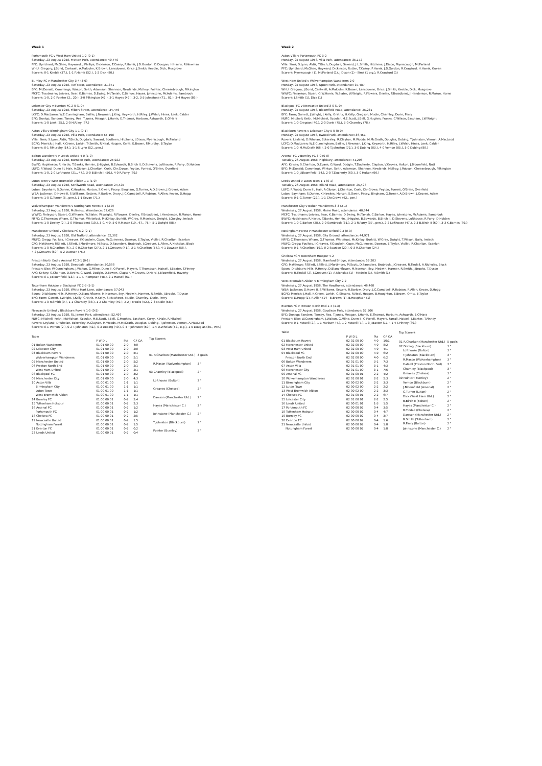Week 1
Portsmouth FC v West Ham United 1-2 (0-1)
Saturday, 23 August 1958, Fratton Park, attendance: 40,470
PFC: Uprichard; McGhee, Hayward, J.Phillips, Dickinson, T.Casey, P.Harris, J.D.Gordon, D.Dougan, H.Harris, R.Newman
WHU: Gregory; J.Bond, Cantwell, A.Malcolm, K.Brown, Lansdowne, Grice, J.Smith, Keeble, Dick, Musgrove
Scorers: 0-1 Keeble (37.), 1-1 P.Harris (52.), 1-2 Dick (80.)
Burnley FC v Manchester City 3-4 (3-0)
Saturday, 23 August 1958, Turf Moor, attendance: 31,371
BFC: McDonald; Cummings, Winton, Seith, Adamson, Shannon, Newlands, McIlroy, Pointer, Cheesebrough, Pilkington
MCFC: Trautmann; Leivers, Sear, K.Barnes, D.Ewing, McTavish, C.Barlow, Hayes, Johnstone, McAdams, Sambrook
Scorers: 1-0, 2-0 Pointer (2., 20.), 3-0 Pilkington (42.), 3-1 Hayes (47.), 3-2, 3-3 Johnstone (71., 81.), 3-4 Hayes (89.)
Leicester City v Everton FC 2-0 (1-0)
Saturday, 23 August 1958, Filbert Street, attendance: 34,446
LCFC: D.MacLaren; W.E.Cunningham, Baillie, J.Newman, J.King, Keyworth, H.Riley, J.Walsh, Hines, Leek, Calder
EFC: Dunlop; Sanders, Tansey, Rea, T.Jones, Meagan, J.Harris, E.Thomas, Harburn, Ashworth, E.O'Hara
Scorers: 1-0 Leek (25.), 2-0 H.Riley (87.)
Aston Villa v Birmingham City 1-1 (0-1)
Saturday, 23 August 1958, Villa Park, attendance: 55,198
Villa: Sims; S.Lynn, Aldis, T.Birch, Dugdale, Saward, Southren, Hitchens, J.Dixon, Myerscough, McParland
BCFC: Merrick; J.Hall, K.Green, Larkin, Tr.Smith, R.Neal, Hooper, Orritt, E.Brown, P.Murphy, B.Taylor
Scorers: 0-1 P.Murphy (14.), 1-1 S.Lynn (52., pen.)
Bolton Wanderers v Leeds United 4-0 (1-0)
Saturday, 23 August 1958, Burnden Park, attendance: 25,922
BWFC: Hopkinson; R.Hartle, T.Banks, Hennin, J.Higgins, B.Edwards, B.Birch II, D.Stevens, Lofthouse, R.Parry, D.Holden
LUFC: R.Wood; Dunn III, Hair, A.Gibson, J.Charlton, Cush, Chr.Crowe, Peyton, Forrest, O'Brien, Overfield
Scorers: 1-0, 2-0 Lofthouse (21., 47.), 3-0 B.Birch II (50.), 4-0 R.Parry (89.)
Luton Town v West Bromwich Albion 1-1 (1-0)
Saturday, 23 August 1958, Kenilworth Road, attendance: 24,425
Luton: Baynham; S.Dunne, K.Hawkes, Morton, S.Owen, Pacey, Bingham, G.Turner, A.D.Brown, J.Groves, Adam
WBA: Jackman; D.Howe II, S.Williams, Setters, R.Barlow, Drury, J.C.Campbell, R.Robson, R.Allen, Kevan, D.Hogg
Scorers: 1-0 G.Turner (5., pen.), 1-1 Kevan (71.)
Wolverhampton Wanderers v Nottingham Forest 5-1 (3-0)
Saturday, 23 August 1958, Molineux, attendance: 52,626
WWFC: Finlayson; Stuart, G.W.Harris, W.Slater, W.Wright, R.Flowers, Deeley, P.Broadbent, J.Henderson, R.Mason, Horne
NFFC: C.Thomson; Whare, G.Thomas, Whitefoot, McKinlay, Burkitt, W.Gray, R.Morrison, Dwight, J.Quigley, Imlach
Scorers: 1-0 Deeley (2.), 2-0 P.Broadbent (10.), 3-0, 4-0, 5-0 R.Mason (19., 67., 75.), 5-1 Dwight (88.)
Manchester United v Chelsea FC 5-2 (2-1)
Saturday, 23 August 1958, Old Trafford, attendance: 52,382
MUFC: Gregg; Foulkes, I.Greaves, F.Goodwin, Cope, McGuinness, Dawson, E.Taylor, Viollet, R.Charlton, Scanlon
CFC: Matthews; P.Sillett, J.Sillett, J.Mortimore, M.Scott, D.Saunders, Brabrook, J.Greaves, L.Allen, A.Nicholas, Block
Scorers: 1-0 R.Charlton (6.), 2-0 R.Charlton (27.), 2-1 J.Greaves (41.), 3-1 R.Charlton (54.), 4-1 Dawson (58.),
4-2 J.Greaves (69.), 5-2 Dawson (75.)
Preston North End v Arsenal FC 2-1 (0-1)
Saturday, 23 August 1958, Deepdale, attendance: 30,588
Preston: Else; W.Cunningham, J.Walton, G.Milne, Dunn II, O'Farrell, Mayers, T.Thompson, Hatsell, J.Baxter, T.Finney
AFC: Kelsey; S.Charlton, D.Evans, G.Ward, Dodgin, D.Bowen, Clapton, V.Groves, D.Herd, J.Bloomfield, Haverty
Scorers: 0-1 J.Bloomfield (13.), 1-1 T.Thompson (48.), 2-1 Hatsell (61.)
Tottenham Hotspur v Blackpool FC 2-3 (1-1)
Saturday, 23 August 1958, White Hart Lane, attendance: 57,043
Spurs: Ditchburn; Hills, R.Henry, D.Blanchflower, M.Norman, Iley, Medwin, Harmer, R.Smith, J.Brooks, T.Dyson
BFC: Farm; Garrett, J.Wright, J.Kelly, Gratrix, H.Kelly, S.Matthews, Mudie, Charnley, Durie, Perry
Scorers: 1-0 R.Smith (9.), 1-1 Charnley (38.), 1-2 Charnley (49.), 2-2 J.Brooks (52.), 2-3 Mudie (58.)
Newcastle United v Blackburn Rovers 1-5 (0-2)
Saturday, 23 August 1958, St. James Park, attendance: 52,497
NUFC: Mitchell; Keith, McMichael, Scoular, M.E.Scott, J.Bell, G.Hughes, Eastham, Curry, K.Hale, R.Mitchell
Rovers: Leyland; D.Whelan, Eckersley, R.Clayton, M.Woods, M.McGrath, Douglas, Dobing, T.Johnston, Vernon, A.MacLeod
Scorers: 0-1 Vernon (2.), 0-2 T.Johnston (42.), 0-3 Dobing (49.), 0-4 T.Johnston (50.), 1-4 D.Whelan (52., o.g.), 1-5 Douglas (85., Pen.)
| Table | | | |
| --- | --- | --- | --- |
| | P W D L | Pts | GF GA |
| 01 Bolton Wanderers | 01 01 00 00 | 2-0 | 4:0 |
| 02 Leicester City | 01 01 00 00 | 2-0 | 2:0 |
| 03 Blackburn Rovers | 01 01 00 00 | 2-0 | 5:1 |
| Wolverhampton Wanderers | 01 01 00 00 | 2-0 | 5:1 |
| 05 Manchester United | 01 01 00 00 | 2-0 | 5:2 |
| 06 Preston North End | 01 01 00 00 | 2-0 | 2:1 |
| West Ham United | 01 01 00 00 | 2-0 | 2:1 |
| 08 Blackpool FC | 01 01 00 00 | 2-0 | 3:2 |
| 09 Manchester City | 01 01 00 00 | 2-0 | 4:3 |
| 10 Aston Villa | 01 00 01 00 | 1-1 | 1:1 |
| Birmingham City | 01 00 01 00 | 1-1 | 1:1 |
| Luton Town | 01 00 01 00 | 1-1 | 1:1 |
| West Bromwich Albion | 01 00 01 00 | 1-1 | 1:1 |
| 14 Burnley FC | 01 00 00 01 | 0-2 | 3:4 |
| 15 Tottenham Hotspur | 01 00 00 01 | 0-2 | 2:3 |
| 16 Arsenal FC | 01 00 00 01 | 0-2 | 1:2 |
| Portsmouth FC | 01 00 00 01 | 0-2 | 1:2 |
| 18 Chelsea FC | 01 00 00 01 | 0-2 | 2:5 |
| 19 Newcastle United | 01 00 00 01 | 0-2 | 1:5 |
| Nottingham Forest | 01 00 00 01 | 0-2 | 1:5 |
| 21 Everton FC | 01 00 00 01 | 0-2 | 0:2 |
| 22 Leeds United | 01 00 00 01 | 0-2 | 0:4 |
| Top Scorers | |
| --- | --- |
| 01 R.Charlton (Manchester Utd.) | 3 goals |
| R.Mason (Wolverhampton) | 3 " |
| 03 Charnley (Blackpool) | 2 " |
| Lofthouse (Bolton) | 2 " |
| Greaves (Chelsea) | 2 " |
| Dawson (Manchester Utd.) | 2 " |
| Hayes (Manchester C.) | 2 " |
| Johnstone (Manchester C.) | 2 " |
| T.Johnston (Blackburn) | 2 " |
| Pointer (Burnley) | 2 " |
Week 2
Aston Villa v Portsmouth FC 3-2
Monday, 25 August 1958, Villa Park, attendance: 35,172
Villa: Sims; S.Lynn, Aldis, T.Birch, Dugdale, Saward, J.L.Smith, Hitchens, J.Dixon, Myerscough, McParland
PFC: Uprichard; McGhee, Hayward, Dickinson, Rutter, T.Casey, P.Harris, J.D.Gordon, R.Crawford, H.Harris, Govan
Scorers: Myerscough (1), McParland (1), J.Dixon (1) - Sims (1 o.g.), R.Crawford (1)
West Ham United v Wolverhampton Wanderers 2-0
Monday, 25 August 1958, Upton Park, attendance: 37,487
WHU: Gregory; J.Bond, Cantwell, A.Malcolm, K.Brown, Lansdowne, Grice, J.Smith, Keeble, Dick, Musgrove
WWFC: Finlayson; Stuart, G.W.Harris, W.Slater, W.Wright, R.Flowers, Deeley, P.Broadbent, J.Henderson, R.Mason, Horne
Scorers: J.Smith (1), Dick (1)
Blackpool FC v Newcastle United 3-0 (1-0)
Monday, 25 August 1958, Bloomfield Road, attendance: 25,231
BFC: Farm; Garrett, J.Wright, J.Kelly, Gratrix, H.Kelly, Gregson, Mudie, Charnley, Durie, Perry
NUFC: Mitchell; Keith, McMichael, Scoular, M.E.Scott, J.Bell, G.Hughes, Franks, C.Wilson, Eastham, J.W.Wright
Scorers: 1-0 Gregson (40.), 2-0 Durie (75.), 3-0 Charnley (78.)
Blackburn Rovers v Leicester City 5-0 (0-0)
Monday, 25 August 1958, Ewood Park, attendance: 36,451
Rovers: Leyland; D.Whelan, Eckersley, R.Clayton, M.Woods, M.McGrath, Douglas, Dobing, T.Johnston, Vernon, A.MacLeod
LCFC: D.MacLaren; W.E.Cunningham, Baillie, J.Newman, J.King, Keyworth, H.Riley, J.Walsh, Hines, Leek, Calder
Scorers: 1-0 M.McGrath (66.), 2-0 T.Johnston (72.), 3-0 Dobing (83.), 4-0 Vernon (85.), 5-0 Dobing (88.)
Arsenal FC v Burnley FC 3-0 (0-0)
Tuesday, 26 August 1958, Highbury, attendance: 41,298
AFC: Kelsey; S.Charlton, D.Evans, G.Ward, Dodgin, T.Docherty, Clapton, V.Groves, Holton, J.Bloomfield, Nutt
BFC: McDonald; Cummings, Winton, Seith, Adamson, Shannon, Newlands, McIlroy, J.Robson, Cheesebrough, Pilkington
Scorers: 1-0 J.Bloomfield (54.), 2-0 T.Docherty (60.), 3-0 Holton (66.)
Leeds United v Luton Town 1-1 (0-1)
Tuesday, 26 August 1958, Elland Road, attendance: 25,498
LUFC: R.Wood; Dunn III, Hair, A.Gibson, J.Charlton, Cush, Chr.Crowe, Peyton, Forrest, O'Brien, Overfield
Luton: Baynham; S.Dunne, K.Hawkes, Morton, S.Owen, Pacey, Bingham, G.Turner, A.D.Brown, J.Groves, Adam
Scorers: 0-1 G.Turner (22.), 1-1 Chr.Crowe (62., pen.)
Manchester City v Bolton Wanderers 3-3 (2-1)
Wednesay, 27 August 1958, Maine Road, attendance: 40,844
MCFC: Trautmann; Leivers, Sear, K.Barnes, D.Ewing, McTavish, C.Barlow, Hayes, Johnstone, McAdams, Sambrook
BWFC: Hopkinson; R.Hartle, T.Banks, Hennin, J.Higgins, B.Edwards, B.Birch II, D.Stevens, Lofthouse, R.Parry, D.Holden
Scorers: 1-0 C.Barlow (28.), 2-0 Sambrook (31.), 2-1 R.Parry (37., pen.), 2-2 Lofthouse (47.), 2-3 B.Birch II (60.), 3-3 K.Barnes (89.)
Nottingham Forest v Manchester United 0-3 (0-3)
Wednesay, 27 August 1958, City Ground, attendance: 44,971
NFFC: C.Thomson; Whare, G.Thomas, Whitefoot, McKinlay, Burkitt, W.Gray, Dwight, T.Wilson, Baily, Imlach
MUFC: Gregg; Foulkes, I.Greaves, F.Goodwin, Cope, McGuinness, Dawson, E.Taylor, Viollet, R.Charlton, Scanlon
Scorers: 0-1 R.Charlton (19.), 0-2 Scanlon (20.), 0-3 R.Charlton (24.)
Chelsea FC v Tottenham Hotspur 4-2
Wednesay, 27 August 1958, Stamford Bridge, attendance: 59,203
CFC: Matthews; P.Sillett, J.Sillett, J.Mortimore, M.Scott, D.Saunders, Brabrook, J.Greaves, R.Tindall, A.Nicholas, Block
Spurs: Ditchburn; Hills, R.Henry, D.Blanchflower, M.Norman, Iley, Medwin, Harmer, R.Smith, J.Brooks, T.Dyson
Scorers: R.Tindall (2), J.Greaves (1), A.Nicholas (1) - Medwin (1), R.Smith (1)
West Bromwich Albion v Birmingham City 2-2
Wednesay, 27 August 1958, The Hawthorns, attendance: 46,468
WBA: Jackman; D.Howe II, S.Williams, Setters, R.Barlow, Drury, J.C.Campbell, R.Robson, R.Allen, Kevan, D.Hogg
BCFC: Merrick; J.Hall, K.Green, Larkin, G.Sissons, R.Neal, Hooper, B.Houghton, E.Brown, Orritt, B.Taylor
Scorers: D.Hogg (1), R.Allen (1') - E.Brown (1), B.Houghton (1)
Everton FC v Preston North End 1-4 (1-3)
Wednesay, 27 August 1958, Goodison Park, attendance: 52,306
EFC: Dunlop; Sanders, Tansey, Rea, T.Jones, Meagan, J.Harris, E.Thomas, Harburn, Ashworth, E.O'Hara
Preston: Else; W.Cunningham, J.Walton, G.Milne, Dunn II, O'Farrell, Mayers, Farrall, Hatsell, J.Baxter, T.Finney
Scorers: 0-1 Hatsell (2.), 1-1 Harburn (4.), 1-2 Hatsell (7.), 1-3 J.Baxter (11.), 1-4 T.Finney (89.)
| Table | | | |
| --- | --- | --- | --- |
| | P W D L | Pts | GF GA |
| 01 Blackburn Rovers | 02 02 00 00 | 4-0 | 10:1 |
| 02 Manchester United | 02 02 00 00 | 4-0 | 8:2 |
| 03 West Ham United | 02 02 00 00 | 4-0 | 4:1 |
| 04 Blackpool FC | 02 02 00 00 | 4-0 | 6:2 |
| Preston North End | 02 02 00 00 | 4-0 | 6:2 |
| 06 Bolton Wanderers | 02 01 01 00 | 3-1 | 7:3 |
| 07 Aston Villa | 02 01 01 00 | 3-1 | 4:3 |
| 08 Manchester City | 02 01 01 00 | 3-1 | 7:6 |
| 09 Arsenal FC | 02 01 00 01 | 2-2 | 4:2 |
| 10 Wolverhampton Wanderers | 02 01 00 01 | 2-2 | 5:3 |
| 11 Birmingham City | 02 00 02 00 | 2-2 | 3:3 |
| 12 Luton Town | 02 00 02 00 | 2-2 | 2:2 |
| 13 West Bromwich Albion | 02 00 02 00 | 2-2 | 3:3 |
| 14 Chelsea FC | 02 01 00 01 | 2-2 | 6:7 |
| 15 Leicester City | 02 01 00 01 | 2-2 | 2:5 |
| 16 Leeds United | 02 00 01 01 | 1-3 | 1:5 |
| 17 Portsmouth FC | 02 00 00 02 | 0-4 | 3:5 |
| 18 Tottenham Hotspur | 02 00 00 02 | 0-4 | 4:7 |
| 19 Burnley FC | 02 00 00 02 | 0-4 | 3:7 |
| 20 Everton FC | 02 00 00 02 | 0-4 | 1:6 |
| 21 Newcastle United | 02 00 00 02 | 0-4 | 1:8 |
| Nottingham Forest | 02 00 00 02 | 0-4 | 1:8 |
| Top Scorers | |
| --- | --- |
| 01 R.Charlton (Manchester Utd.) | 5 goals |
| 02 Dobing (Blackburn) | 3 " |
| Lofthouse (Bolton) | 3 " |
| T.Johnston (Blackburn) | 3 " |
| R.Mason (Wolverhampton) | 3 " |
| Hatsell (Preston North End) | 3 " |
| Charnley (Blackpool) | 3 " |
| Greaves (Chelsea) | 3 " |
| 09 Pointer (Burnley) | 2 " |
| Vernon (Blackburn) | 2 " |
| J.Bloomfield (Arsenal) | 2 " |
| G.Turner (Luton) | 2 " |
| Dick (West Ham Utd.) | 2 " |
| B.Birch II (Bolton) | 2 " |
| Hayes (Manchester C.) | 2 " |
| R.Tindall (Chelsea) | 2 " |
| Dawson (Manchester Utd.) | 2 " |
| R.Smith (Tottenham) | 2 " |
| R.Parry (Bolton) | 2 " |
| Johnstone (Manchester C.) | 2 " |